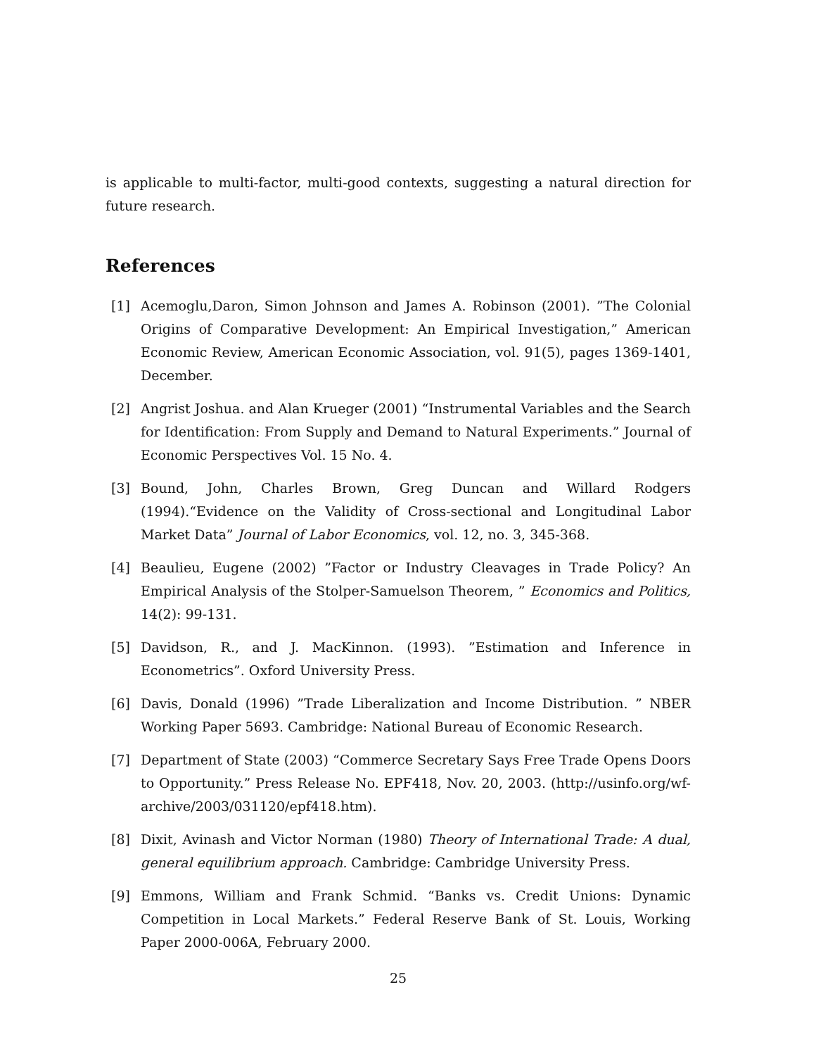is applicable to multi-factor, multi-good contexts, suggesting a natural direction for future research.
References
[1] Acemoglu,Daron, Simon Johnson and James A. Robinson (2001). ”The Colonial Origins of Comparative Development: An Empirical Investigation,” American Economic Review, American Economic Association, vol. 91(5), pages 1369-1401, December.
[2] Angrist Joshua. and Alan Krueger (2001) “Instrumental Variables and the Search for Identification: From Supply and Demand to Natural Experiments.” Journal of Economic Perspectives Vol. 15 No. 4.
[3] Bound, John, Charles Brown, Greg Duncan and Willard Rodgers (1994).“Evidence on the Validity of Cross-sectional and Longitudinal Labor Market Data” Journal of Labor Economics, vol. 12, no. 3, 345-368.
[4] Beaulieu, Eugene (2002) ”Factor or Industry Cleavages in Trade Policy? An Empirical Analysis of the Stolper-Samuelson Theorem, ” Economics and Politics, 14(2): 99-131.
[5] Davidson, R., and J. MacKinnon. (1993). ”Estimation and Inference in Econometrics”. Oxford University Press.
[6] Davis, Donald (1996) ”Trade Liberalization and Income Distribution. ” NBER Working Paper 5693. Cambridge: National Bureau of Economic Research.
[7] Department of State (2003) “Commerce Secretary Says Free Trade Opens Doors to Opportunity.” Press Release No. EPF418, Nov. 20, 2003. (http://usinfo.org/wf-archive/2003/031120/epf418.htm).
[8] Dixit, Avinash and Victor Norman (1980) Theory of International Trade: A dual, general equilibrium approach. Cambridge: Cambridge University Press.
[9] Emmons, William and Frank Schmid. “Banks vs. Credit Unions: Dynamic Competition in Local Markets.” Federal Reserve Bank of St. Louis, Working Paper 2000-006A, February 2000.
25